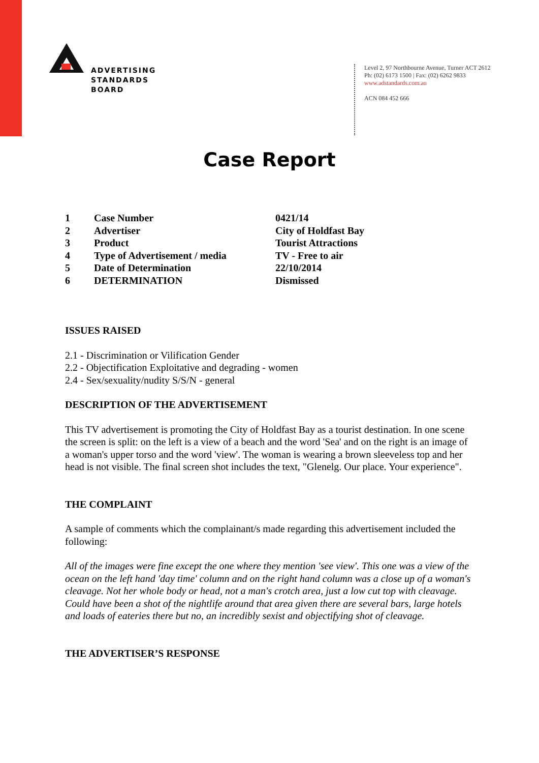ADVERTISING
STANDARDS
BOARD
Level 2, 97 Northbourne Avenue, Turner ACT 2612
Ph: (02) 6173 1500 | Fax: (02) 6262 9833
www.adstandards.com.au
ACN 084 452 666
Case Report
| 1 | Case Number | 0421/14 |
| 2 | Advertiser | City of Holdfast Bay |
| 3 | Product | Tourist Attractions |
| 4 | Type of Advertisement / media | TV - Free to air |
| 5 | Date of Determination | 22/10/2014 |
| 6 | DETERMINATION | Dismissed |
ISSUES RAISED
2.1 - Discrimination or Vilification Gender
2.2 - Objectification Exploitative and degrading - women
2.4 - Sex/sexuality/nudity S/S/N - general
DESCRIPTION OF THE ADVERTISEMENT
This TV advertisement is promoting the City of Holdfast Bay as a tourist destination. In one scene the screen is split: on the left is a view of a beach and the word 'Sea' and on the right is an image of a woman's upper torso and the word 'view'. The woman is wearing a brown sleeveless top and her head is not visible. The final screen shot includes the text, "Glenelg. Our place. Your experience".
THE COMPLAINT
A sample of comments which the complainant/s made regarding this advertisement included the following:
All of the images were fine except the one where they mention 'see view'. This one was a view of the ocean on the left hand 'day time' column and on the right hand column was a close up of a woman's cleavage. Not her whole body or head, not a man's crotch area, just a low cut top with cleavage. Could have been a shot of the nightlife around that area given there are several bars, large hotels and loads of eateries there but no, an incredibly sexist and objectifying shot of cleavage.
THE ADVERTISER’S RESPONSE